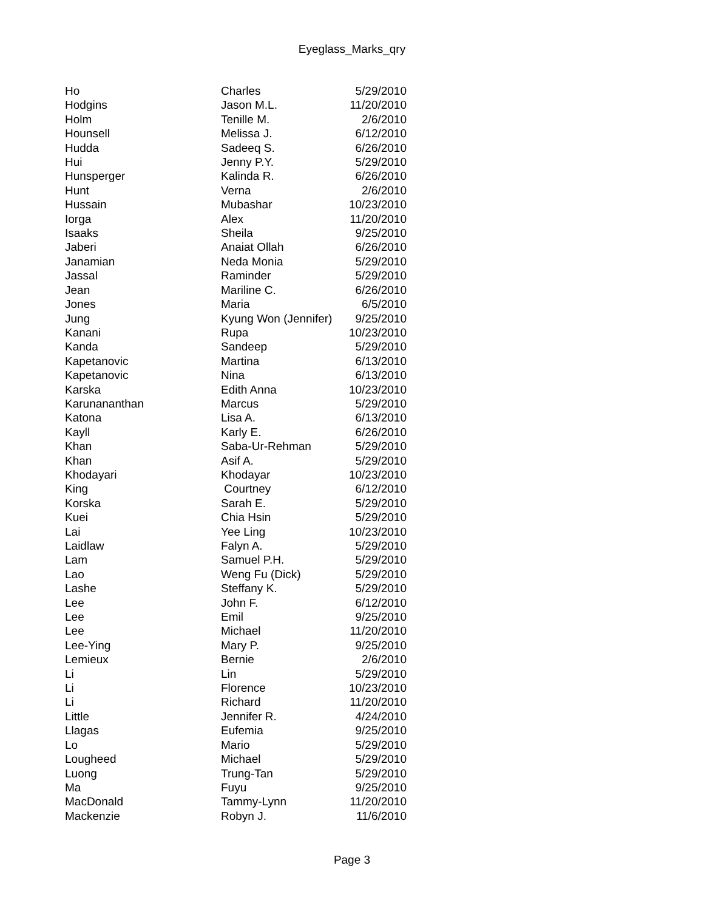Eyeglass_Marks_qry
| Ho | Charles | 5/29/2010 |
| Hodgins | Jason M.L. | 11/20/2010 |
| Holm | Tenille M. | 2/6/2010 |
| Hounsell | Melissa J. | 6/12/2010 |
| Hudda | Sadeeq S. | 6/26/2010 |
| Hui | Jenny P.Y. | 5/29/2010 |
| Hunsperger | Kalinda R. | 6/26/2010 |
| Hunt | Verna | 2/6/2010 |
| Hussain | Mubashar | 10/23/2010 |
| Iorga | Alex | 11/20/2010 |
| Isaaks | Sheila | 9/25/2010 |
| Jaberi | Anaiat Ollah | 6/26/2010 |
| Janamian | Neda Monia | 5/29/2010 |
| Jassal | Raminder | 5/29/2010 |
| Jean | Mariline C. | 6/26/2010 |
| Jones | Maria | 6/5/2010 |
| Jung | Kyung Won (Jennifer) | 9/25/2010 |
| Kanani | Rupa | 10/23/2010 |
| Kanda | Sandeep | 5/29/2010 |
| Kapetanovic | Martina | 6/13/2010 |
| Kapetanovic | Nina | 6/13/2010 |
| Karska | Edith Anna | 10/23/2010 |
| Karunananthan | Marcus | 5/29/2010 |
| Katona | Lisa A. | 6/13/2010 |
| Kayll | Karly E. | 6/26/2010 |
| Khan | Saba-Ur-Rehman | 5/29/2010 |
| Khan | Asif A. | 5/29/2010 |
| Khodayari | Khodayar | 10/23/2010 |
| King | Courtney | 6/12/2010 |
| Korska | Sarah E. | 5/29/2010 |
| Kuei | Chia Hsin | 5/29/2010 |
| Lai | Yee Ling | 10/23/2010 |
| Laidlaw | Falyn A. | 5/29/2010 |
| Lam | Samuel P.H. | 5/29/2010 |
| Lao | Weng Fu (Dick) | 5/29/2010 |
| Lashe | Steffany K. | 5/29/2010 |
| Lee | John F. | 6/12/2010 |
| Lee | Emil | 9/25/2010 |
| Lee | Michael | 11/20/2010 |
| Lee-Ying | Mary P. | 9/25/2010 |
| Lemieux | Bernie | 2/6/2010 |
| Li | Lin | 5/29/2010 |
| Li | Florence | 10/23/2010 |
| Li | Richard | 11/20/2010 |
| Little | Jennifer R. | 4/24/2010 |
| Llagas | Eufemia | 9/25/2010 |
| Lo | Mario | 5/29/2010 |
| Lougheed | Michael | 5/29/2010 |
| Luong | Trung-Tan | 5/29/2010 |
| Ma | Fuyu | 9/25/2010 |
| MacDonald | Tammy-Lynn | 11/20/2010 |
| Mackenzie | Robyn J. | 11/6/2010 |
Page 3